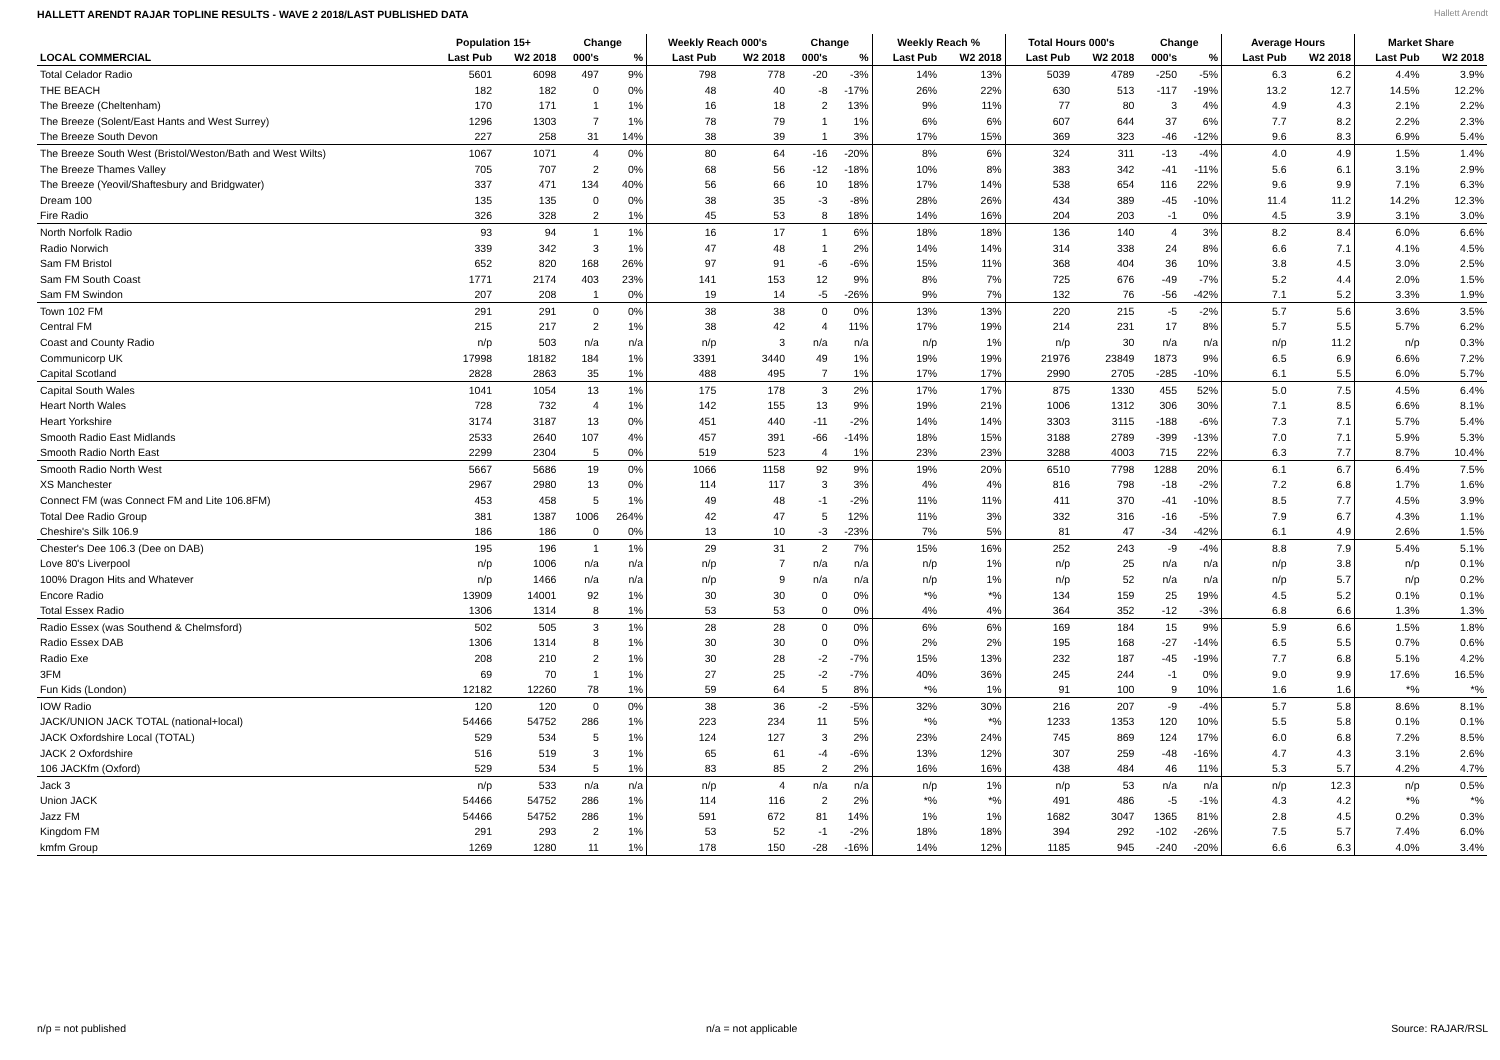HALLETT ARENDT RAJAR TOPLINE RESULTS - WAVE 2 2018/LAST PUBLISHED DATA
Hallett Arendt
| | Population 15+ | | Change | | Weekly Reach 000's | | Change | | Weekly Reach % | | Total Hours 000's | | Change | | Average Hours | | Market Share | |
| --- | --- | --- | --- | --- | --- | --- | --- | --- | --- | --- | --- | --- | --- | --- | --- | --- | --- | --- |
| LOCAL COMMERCIAL | Last Pub | W2 2018 | 000's | % | Last Pub | W2 2018 | 000's | % | Last Pub | W2 2018 | Last Pub | W2 2018 | 000's | % | Last Pub | W2 2018 | Last Pub | W2 2018 |
| Total Celador Radio | 5601 | 6098 | 497 | 9% | 798 | 778 | -20 | -3% | 14% | 13% | 5039 | 4789 | -250 | -5% | 6.3 | 6.2 | 4.4% | 3.9% |
| THE BEACH | 182 | 182 | 0 | 0% | 48 | 40 | -8 | -17% | 26% | 22% | 630 | 513 | -117 | -19% | 13.2 | 12.7 | 14.5% | 12.2% |
| The Breeze (Cheltenham) | 170 | 171 | 1 | 1% | 16 | 18 | 2 | 13% | 9% | 11% | 77 | 80 | 3 | 4% | 4.9 | 4.3 | 2.1% | 2.2% |
| The Breeze (Solent/East Hants and West Surrey) | 1296 | 1303 | 7 | 1% | 78 | 79 | 1 | 1% | 6% | 6% | 607 | 644 | 37 | 6% | 7.7 | 8.2 | 2.2% | 2.3% |
| The Breeze South Devon | 227 | 258 | 31 | 14% | 38 | 39 | 1 | 3% | 17% | 15% | 369 | 323 | -46 | -12% | 9.6 | 8.3 | 6.9% | 5.4% |
| The Breeze South West (Bristol/Weston/Bath and West Wilts) | 1067 | 1071 | 4 | 0% | 80 | 64 | -16 | -20% | 8% | 6% | 324 | 311 | -13 | -4% | 4.0 | 4.9 | 1.5% | 1.4% |
| The Breeze Thames Valley | 705 | 707 | 2 | 0% | 68 | 56 | -12 | -18% | 10% | 8% | 383 | 342 | -41 | -11% | 5.6 | 6.1 | 3.1% | 2.9% |
| The Breeze (Yeovil/Shaftesbury and Bridgwater) | 337 | 471 | 134 | 40% | 56 | 66 | 10 | 18% | 17% | 14% | 538 | 654 | 116 | 22% | 9.6 | 9.9 | 7.1% | 6.3% |
| Dream 100 | 135 | 135 | 0 | 0% | 38 | 35 | -3 | -8% | 28% | 26% | 434 | 389 | -45 | -10% | 11.4 | 11.2 | 14.2% | 12.3% |
| Fire Radio | 326 | 328 | 2 | 1% | 45 | 53 | 8 | 18% | 14% | 16% | 204 | 203 | -1 | 0% | 4.5 | 3.9 | 3.1% | 3.0% |
| North Norfolk Radio | 93 | 94 | 1 | 1% | 16 | 17 | 1 | 6% | 18% | 18% | 136 | 140 | 4 | 3% | 8.2 | 8.4 | 6.0% | 6.6% |
| Radio Norwich | 339 | 342 | 3 | 1% | 47 | 48 | 1 | 2% | 14% | 14% | 314 | 338 | 24 | 8% | 6.6 | 7.1 | 4.1% | 4.5% |
| Sam FM Bristol | 652 | 820 | 168 | 26% | 97 | 91 | -6 | -6% | 15% | 11% | 368 | 404 | 36 | 10% | 3.8 | 4.5 | 3.0% | 2.5% |
| Sam FM South Coast | 1771 | 2174 | 403 | 23% | 141 | 153 | 12 | 9% | 8% | 7% | 725 | 676 | -49 | -7% | 5.2 | 4.4 | 2.0% | 1.5% |
| Sam FM Swindon | 207 | 208 | 1 | 0% | 19 | 14 | -5 | -26% | 9% | 7% | 132 | 76 | -56 | -42% | 7.1 | 5.2 | 3.3% | 1.9% |
| Town 102 FM | 291 | 291 | 0 | 0% | 38 | 38 | 0 | 0% | 13% | 13% | 220 | 215 | -5 | -2% | 5.7 | 5.6 | 3.6% | 3.5% |
| Central FM | 215 | 217 | 2 | 1% | 38 | 42 | 4 | 11% | 17% | 19% | 214 | 231 | 17 | 8% | 5.7 | 5.5 | 5.7% | 6.2% |
| Coast and County Radio | n/p | 503 | n/a | n/a | n/p | 3 | n/a | n/a | n/p | 1% | n/p | 30 | n/a | n/a | n/p | 11.2 | n/p | 0.3% |
| Communicorp UK | 17998 | 18182 | 184 | 1% | 3391 | 3440 | 49 | 1% | 19% | 19% | 21976 | 23849 | 1873 | 9% | 6.5 | 6.9 | 6.6% | 7.2% |
| Capital Scotland | 2828 | 2863 | 35 | 1% | 488 | 495 | 7 | 1% | 17% | 17% | 2990 | 2705 | -285 | -10% | 6.1 | 5.5 | 6.0% | 5.7% |
| Capital South Wales | 1041 | 1054 | 13 | 1% | 175 | 178 | 3 | 2% | 17% | 17% | 875 | 1330 | 455 | 52% | 5.0 | 7.5 | 4.5% | 6.4% |
| Heart North Wales | 728 | 732 | 4 | 1% | 142 | 155 | 13 | 9% | 19% | 21% | 1006 | 1312 | 306 | 30% | 7.1 | 8.5 | 6.6% | 8.1% |
| Heart Yorkshire | 3174 | 3187 | 13 | 0% | 451 | 440 | -11 | -2% | 14% | 14% | 3303 | 3115 | -188 | -6% | 7.3 | 7.1 | 5.7% | 5.4% |
| Smooth Radio East Midlands | 2533 | 2640 | 107 | 4% | 457 | 391 | -66 | -14% | 18% | 15% | 3188 | 2789 | -399 | -13% | 7.0 | 7.1 | 5.9% | 5.3% |
| Smooth Radio North East | 2299 | 2304 | 5 | 0% | 519 | 523 | 4 | 1% | 23% | 23% | 3288 | 4003 | 715 | 22% | 6.3 | 7.7 | 8.7% | 10.4% |
| Smooth Radio North West | 5667 | 5686 | 19 | 0% | 1066 | 1158 | 92 | 9% | 19% | 20% | 6510 | 7798 | 1288 | 20% | 6.1 | 6.7 | 6.4% | 7.5% |
| XS Manchester | 2967 | 2980 | 13 | 0% | 114 | 117 | 3 | 3% | 4% | 4% | 816 | 798 | -18 | -2% | 7.2 | 6.8 | 1.7% | 1.6% |
| Connect FM (was Connect FM and Lite 106.8FM) | 453 | 458 | 5 | 1% | 49 | 48 | -1 | -2% | 11% | 11% | 411 | 370 | -41 | -10% | 8.5 | 7.7 | 4.5% | 3.9% |
| Total Dee Radio Group | 381 | 1387 | 1006 | 264% | 42 | 47 | 5 | 12% | 11% | 3% | 332 | 316 | -16 | -5% | 7.9 | 6.7 | 4.3% | 1.1% |
| Cheshire's Silk 106.9 | 186 | 186 | 0 | 0% | 13 | 10 | -3 | -23% | 7% | 5% | 81 | 47 | -34 | -42% | 6.1 | 4.9 | 2.6% | 1.5% |
| Chester's Dee 106.3 (Dee on DAB) | 195 | 196 | 1 | 1% | 29 | 31 | 2 | 7% | 15% | 16% | 252 | 243 | -9 | -4% | 8.8 | 7.9 | 5.4% | 5.1% |
| Love 80's Liverpool | n/p | 1006 | n/a | n/a | n/p | 7 | n/a | n/a | n/p | 1% | n/p | 25 | n/a | n/a | n/p | 3.8 | n/p | 0.1% |
| 100% Dragon Hits and Whatever | n/p | 1466 | n/a | n/a | n/p | 9 | n/a | n/a | n/p | 1% | n/p | 52 | n/a | n/a | n/p | 5.7 | n/p | 0.2% |
| Encore Radio | 13909 | 14001 | 92 | 1% | 30 | 30 | 0 | 0% | *% | *% | 134 | 159 | 25 | 19% | 4.5 | 5.2 | 0.1% | 0.1% |
| Total Essex Radio | 1306 | 1314 | 8 | 1% | 53 | 53 | 0 | 0% | 4% | 4% | 364 | 352 | -12 | -3% | 6.8 | 6.6 | 1.3% | 1.3% |
| Radio Essex (was Southend & Chelmsford) | 502 | 505 | 3 | 1% | 28 | 28 | 0 | 0% | 6% | 6% | 169 | 184 | 15 | 9% | 5.9 | 6.6 | 1.5% | 1.8% |
| Radio Essex DAB | 1306 | 1314 | 8 | 1% | 30 | 30 | 0 | 0% | 2% | 2% | 195 | 168 | -27 | -14% | 6.5 | 5.5 | 0.7% | 0.6% |
| Radio Exe | 208 | 210 | 2 | 1% | 30 | 28 | -2 | -7% | 15% | 13% | 232 | 187 | -45 | -19% | 7.7 | 6.8 | 5.1% | 4.2% |
| 3FM | 69 | 70 | 1 | 1% | 27 | 25 | -2 | -7% | 40% | 36% | 245 | 244 | -1 | 0% | 9.0 | 9.9 | 17.6% | 16.5% |
| Fun Kids (London) | 12182 | 12260 | 78 | 1% | 59 | 64 | 5 | 8% | *% | 1% | 91 | 100 | 9 | 10% | 1.6 | 1.6 | *% | *% |
| IOW Radio | 120 | 120 | 0 | 0% | 38 | 36 | -2 | -5% | 32% | 30% | 216 | 207 | -9 | -4% | 5.7 | 5.8 | 8.6% | 8.1% |
| JACK/UNION JACK TOTAL (national+local) | 54466 | 54752 | 286 | 1% | 223 | 234 | 11 | 5% | *% | *% | 1233 | 1353 | 120 | 10% | 5.5 | 5.8 | 0.1% | 0.1% |
| JACK Oxfordshire Local (TOTAL) | 529 | 534 | 5 | 1% | 124 | 127 | 3 | 2% | 23% | 24% | 745 | 869 | 124 | 17% | 6.0 | 6.8 | 7.2% | 8.5% |
| JACK 2 Oxfordshire | 516 | 519 | 3 | 1% | 65 | 61 | -4 | -6% | 13% | 12% | 307 | 259 | -48 | -16% | 4.7 | 4.3 | 3.1% | 2.6% |
| 106 JACKfm (Oxford) | 529 | 534 | 5 | 1% | 83 | 85 | 2 | 2% | 16% | 16% | 438 | 484 | 46 | 11% | 5.3 | 5.7 | 4.2% | 4.7% |
| Jack 3 | n/p | 533 | n/a | n/a | n/p | 4 | n/a | n/a | n/p | 1% | n/p | 53 | n/a | n/a | n/p | 12.3 | n/p | 0.5% |
| Union JACK | 54466 | 54752 | 286 | 1% | 114 | 116 | 2 | 2% | *% | *% | 491 | 486 | -5 | -1% | 4.3 | 4.2 | *% | *% |
| Jazz FM | 54466 | 54752 | 286 | 1% | 591 | 672 | 81 | 14% | 1% | 1% | 1682 | 3047 | 1365 | 81% | 2.8 | 4.5 | 0.2% | 0.3% |
| Kingdom FM | 291 | 293 | 2 | 1% | 53 | 52 | -1 | -2% | 18% | 18% | 394 | 292 | -102 | -26% | 7.5 | 5.7 | 7.4% | 6.0% |
| kmfm Group | 1269 | 1280 | 11 | 1% | 178 | 150 | -28 | -16% | 14% | 12% | 1185 | 945 | -240 | -20% | 6.6 | 6.3 | 4.0% | 3.4% |
n/p = not published n/a = not applicable Source: RAJAR/RSL